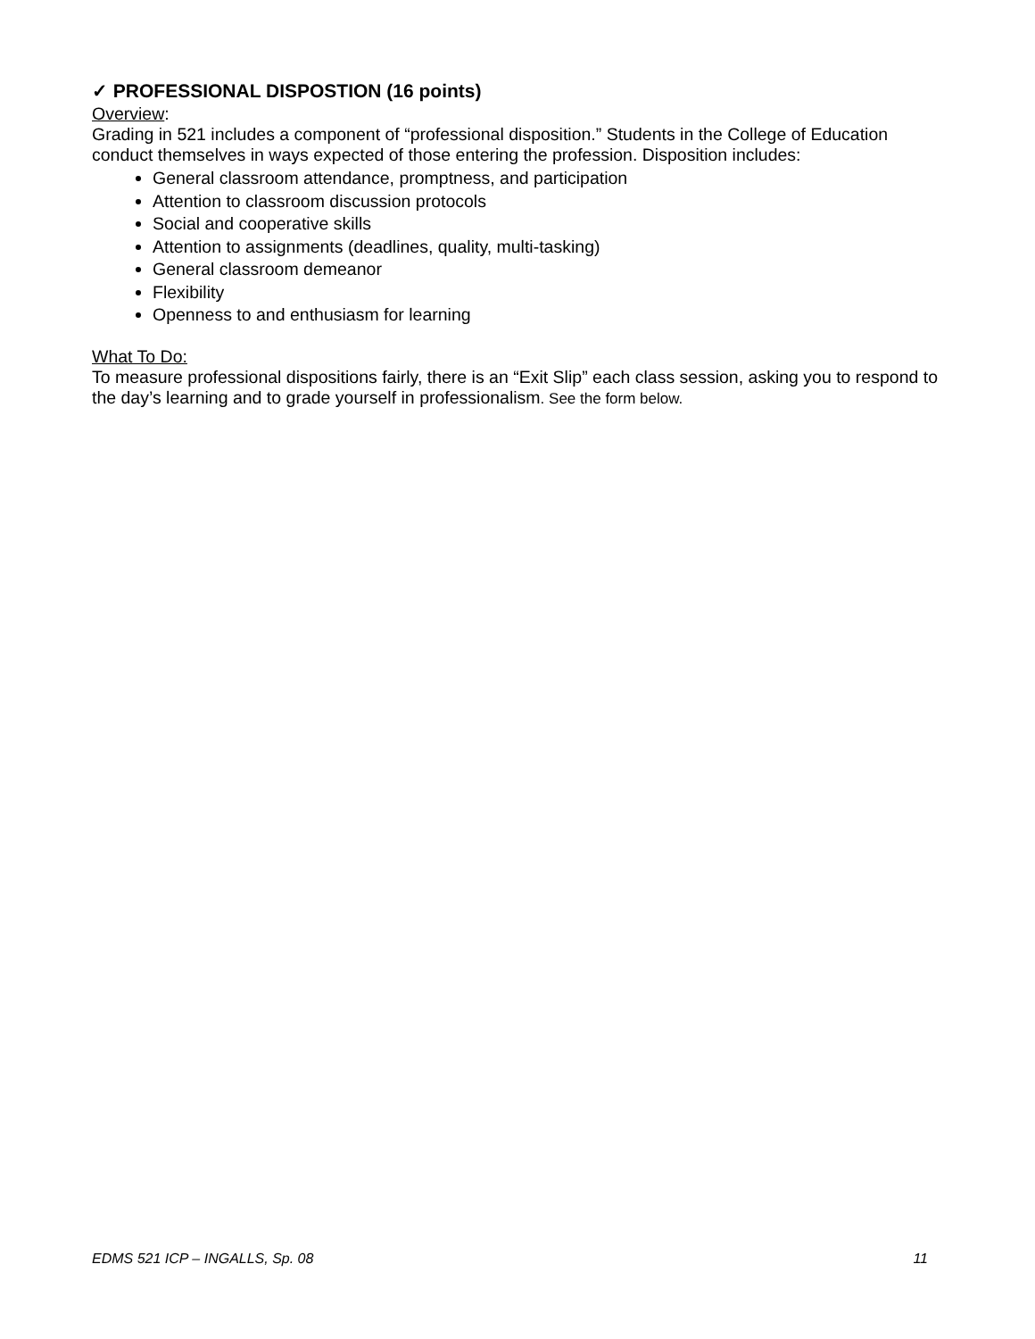✓ PROFESSIONAL DISPOSTION (16 points)
Overview:
Grading in 521 includes a component of “professional disposition.” Students in the College of Education conduct themselves in ways expected of those entering the profession. Disposition includes:
General classroom attendance, promptness, and participation
Attention to classroom discussion protocols
Social and cooperative skills
Attention to assignments (deadlines, quality, multi-tasking)
General classroom demeanor
Flexibility
Openness to and enthusiasm for learning
What To Do:
To measure professional dispositions fairly, there is an “Exit Slip” each class session, asking you to respond to the day’s learning and to grade yourself in professionalism. See the form below.
EDMS 521 ICP – INGALLS, Sp. 08 11